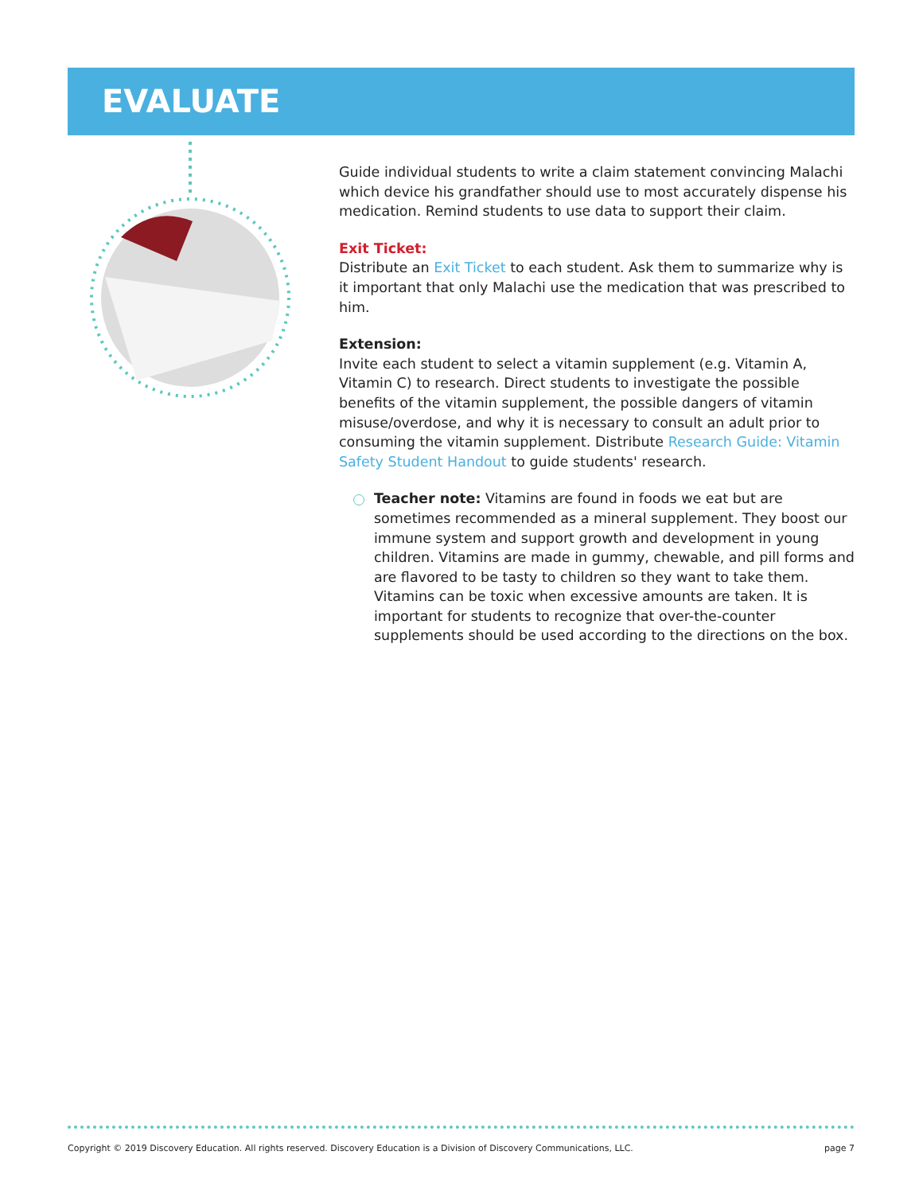EVALUATE
Guide individual students to write a claim statement convincing Malachi which device his grandfather should use to most accurately dispense his medication. Remind students to use data to support their claim.
Exit Ticket:
Distribute an Exit Ticket to each student. Ask them to summarize why is it important that only Malachi use the medication that was prescribed to him.
Extension:
Invite each student to select a vitamin supplement (e.g. Vitamin A, Vitamin C) to research. Direct students to investigate the possible benefits of the vitamin supplement, the possible dangers of vitamin misuse/overdose, and why it is necessary to consult an adult prior to consuming the vitamin supplement. Distribute Research Guide: Vitamin Safety Student Handout to guide students' research.
Teacher note: Vitamins are found in foods we eat but are sometimes recommended as a mineral supplement. They boost our immune system and support growth and development in young children. Vitamins are made in gummy, chewable, and pill forms and are flavored to be tasty to children so they want to take them. Vitamins can be toxic when excessive amounts are taken. It is important for students to recognize that over-the-counter supplements should be used according to the directions on the box.
Copyright © 2019 Discovery Education. All rights reserved. Discovery Education is a Division of Discovery Communications, LLC. page 7